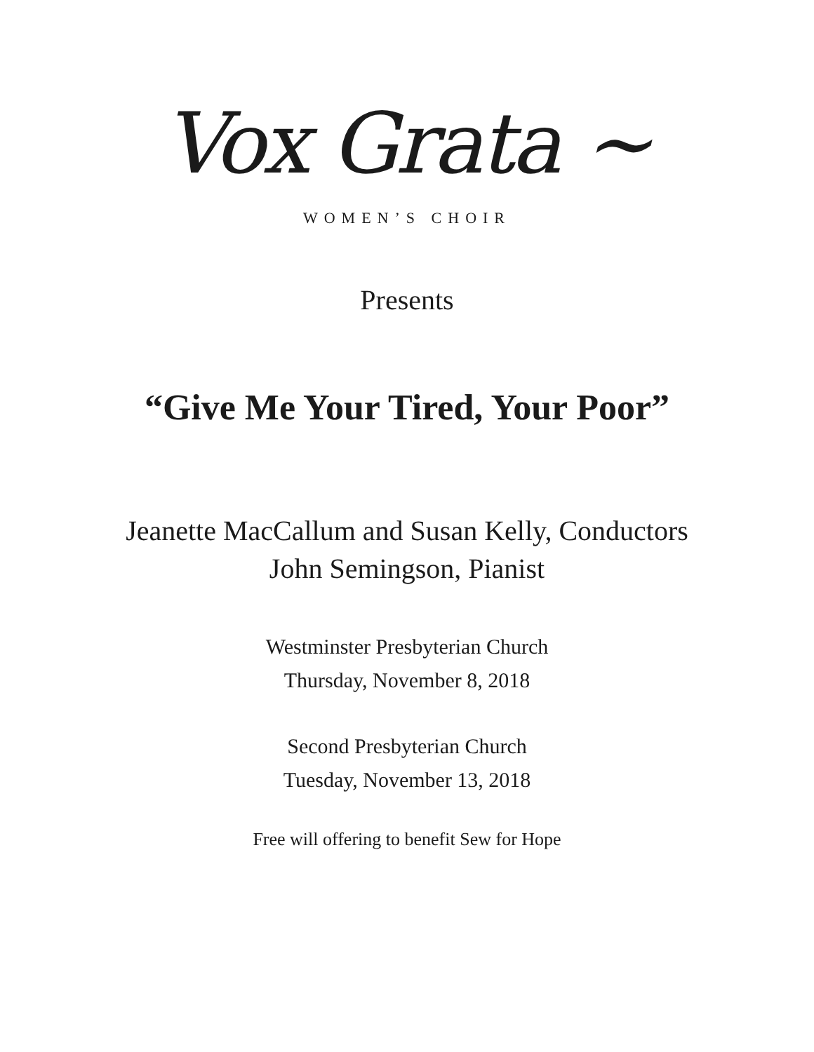Vox Grata ~
WOMEN’S CHOIR
Presents
“Give Me Your Tired, Your Poor”
Jeanette MacCallum and Susan Kelly, Conductors
John Semingson, Pianist
Westminster Presbyterian Church
Thursday, November 8, 2018
Second Presbyterian Church
Tuesday, November 13, 2018
Free will offering to benefit Sew for Hope